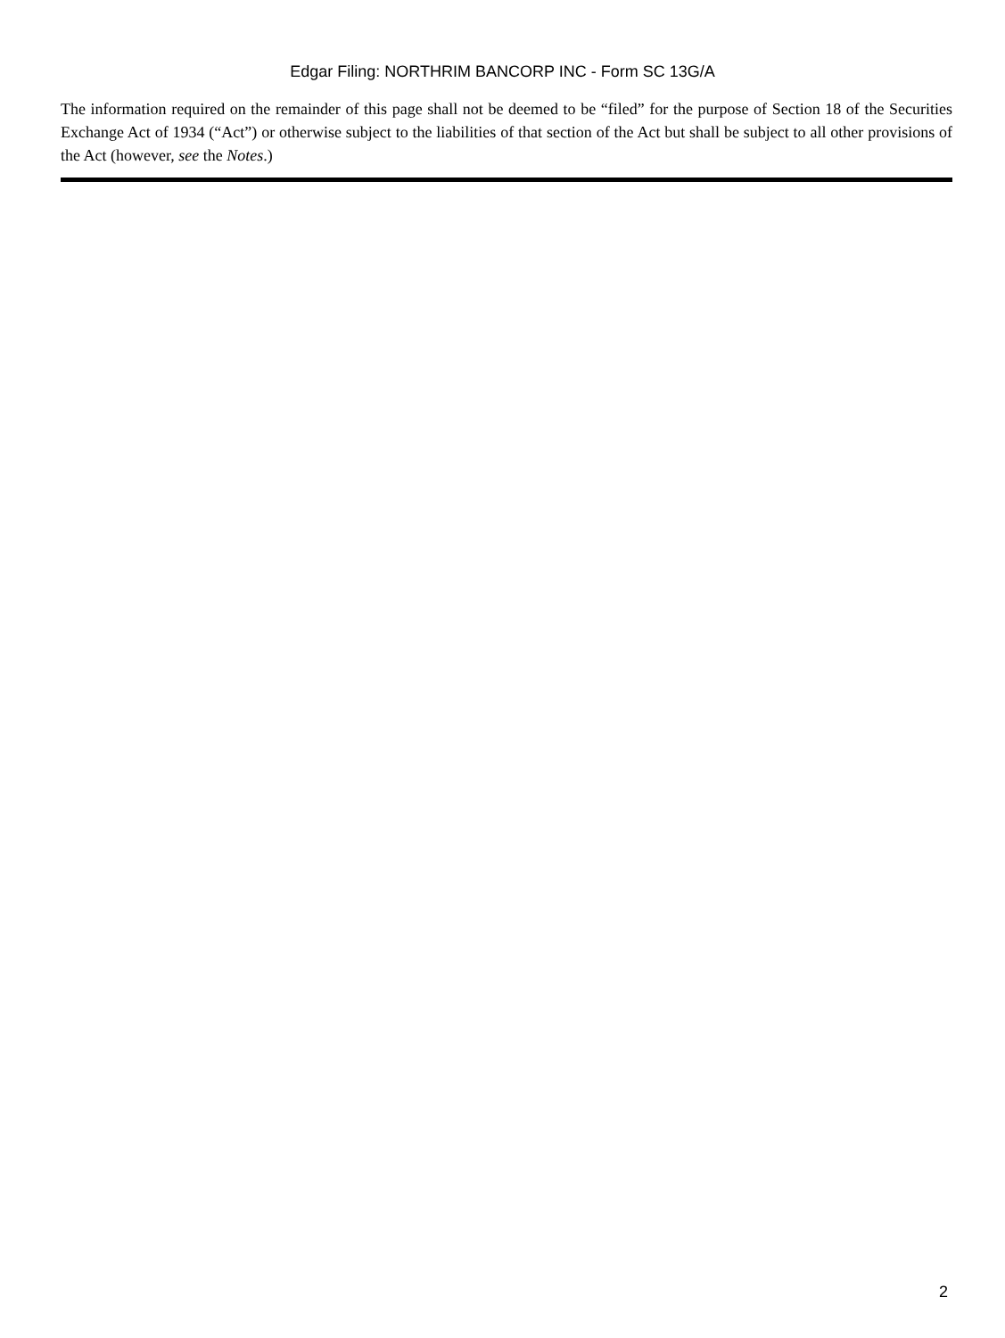Edgar Filing: NORTHRIM BANCORP INC - Form SC 13G/A
The information required on the remainder of this page shall not be deemed to be “filed” for the purpose of Section 18 of the Securities Exchange Act of 1934 (“Act”) or otherwise subject to the liabilities of that section of the Act but shall be subject to all other provisions of the Act (however, see the Notes.)
2